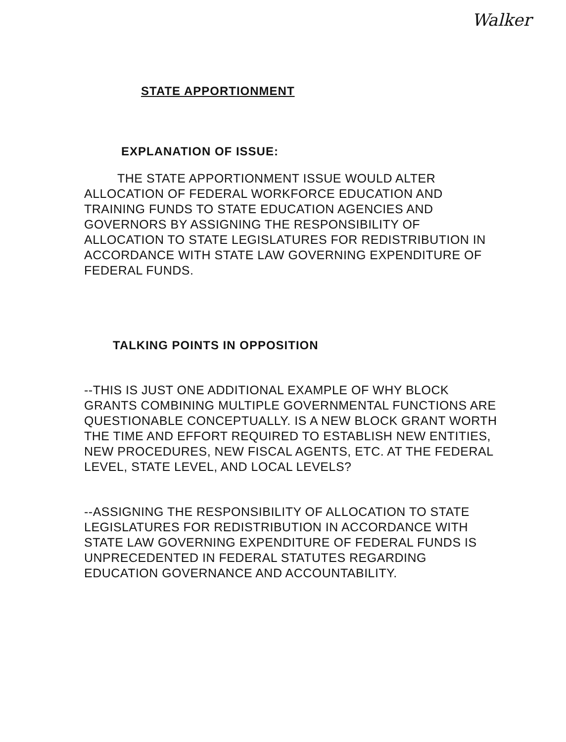Walker
STATE APPORTIONMENT
EXPLANATION OF ISSUE:
THE STATE APPORTIONMENT ISSUE WOULD ALTER ALLOCATION OF FEDERAL WORKFORCE EDUCATION AND TRAINING FUNDS TO STATE EDUCATION AGENCIES AND GOVERNORS BY ASSIGNING THE RESPONSIBILITY OF ALLOCATION TO STATE LEGISLATURES FOR REDISTRIBUTION IN ACCORDANCE WITH STATE LAW GOVERNING EXPENDITURE OF FEDERAL FUNDS.
TALKING POINTS IN OPPOSITION
--THIS IS JUST ONE ADDITIONAL EXAMPLE OF WHY BLOCK GRANTS COMBINING MULTIPLE GOVERNMENTAL FUNCTIONS ARE QUESTIONABLE CONCEPTUALLY. IS A NEW BLOCK GRANT WORTH THE TIME AND EFFORT REQUIRED TO ESTABLISH NEW ENTITIES, NEW PROCEDURES, NEW FISCAL AGENTS, ETC. AT THE FEDERAL LEVEL, STATE LEVEL, AND LOCAL LEVELS?
--ASSIGNING THE RESPONSIBILITY OF ALLOCATION TO STATE LEGISLATURES FOR REDISTRIBUTION IN ACCORDANCE WITH STATE LAW GOVERNING EXPENDITURE OF FEDERAL FUNDS IS UNPRECEDENTED IN FEDERAL STATUTES REGARDING EDUCATION GOVERNANCE AND ACCOUNTABILITY.